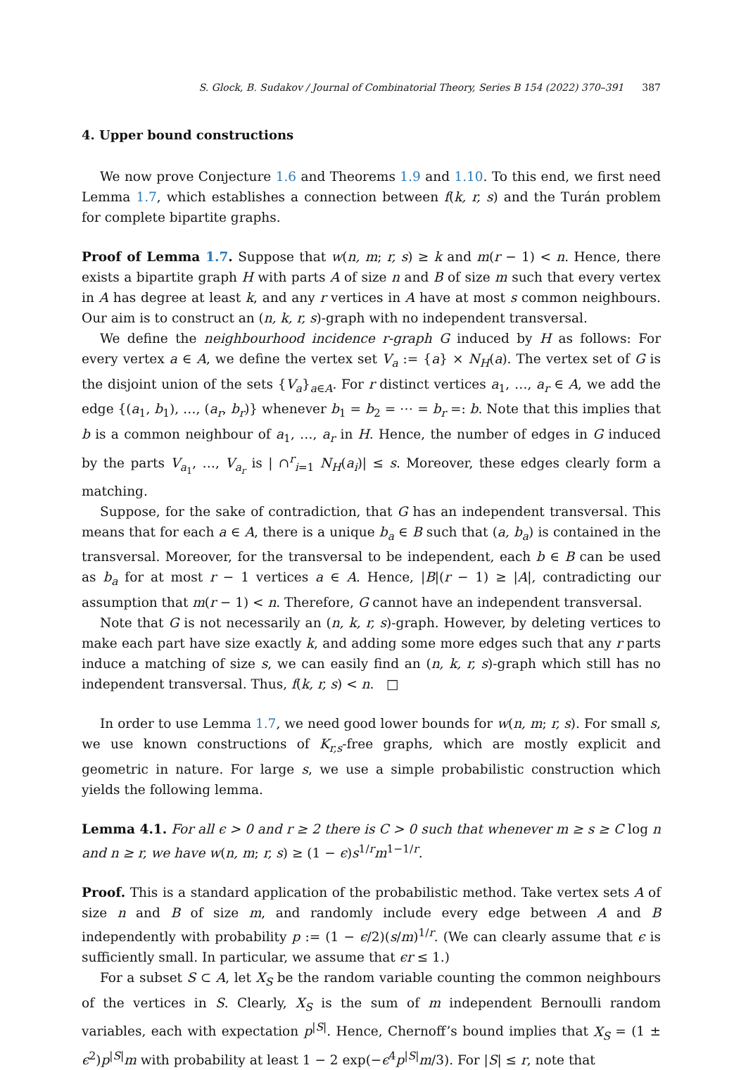S. Glock, B. Sudakov / Journal of Combinatorial Theory, Series B 154 (2022) 370–391 387
4. Upper bound constructions
We now prove Conjecture 1.6 and Theorems 1.9 and 1.10. To this end, we first need Lemma 1.7, which establishes a connection between f(k, r, s) and the Turán problem for complete bipartite graphs.
Proof of Lemma 1.7. Suppose that w(n, m; r, s) ≥ k and m(r − 1) < n. Hence, there exists a bipartite graph H with parts A of size n and B of size m such that every vertex in A has degree at least k, and any r vertices in A have at most s common neighbours. Our aim is to construct an (n, k, r, s)-graph with no independent transversal.
We define the neighbourhood incidence r-graph G induced by H as follows: For every vertex a ∈ A, we define the vertex set V<sub>a</sub> := {a} × N<sub>H</sub>(a). The vertex set of G is the disjoint union of the sets {V<sub>a</sub>}<sub>a∈A</sub>. For r distinct vertices a<sub>1</sub>, …, a<sub>r</sub> ∈ A, we add the edge {(a<sub>1</sub>, b<sub>1</sub>), …, (a<sub>r</sub>, b<sub>r</sub>)} whenever b<sub>1</sub> = b<sub>2</sub> = ⋯ = b<sub>r</sub> =: b. Note that this implies that b is a common neighbour of a<sub>1</sub>, …, a<sub>r</sub> in H. Hence, the number of edges in G induced by the parts V<sub>a<sub>1</sub></sub>, …, V<sub>a<sub>r</sub></sub> is | ∩<sup>r</sup><sub>i=1</sub> N<sub>H</sub>(a<sub>i</sub>)| ≤ s. Moreover, these edges clearly form a matching.
Suppose, for the sake of contradiction, that G has an independent transversal. This means that for each a ∈ A, there is a unique b<sub>a</sub> ∈ B such that (a, b<sub>a</sub>) is contained in the transversal. Moreover, for the transversal to be independent, each b ∈ B can be used as b<sub>a</sub> for at most r − 1 vertices a ∈ A. Hence, |B|(r − 1) ≥ |A|, contradicting our assumption that m(r − 1) < n. Therefore, G cannot have an independent transversal.
Note that G is not necessarily an (n, k, r, s)-graph. However, by deleting vertices to make each part have size exactly k, and adding some more edges such that any r parts induce a matching of size s, we can easily find an (n, k, r, s)-graph which still has no independent transversal. Thus, f(k, r, s) < n. □
In order to use Lemma 1.7, we need good lower bounds for w(n, m; r, s). For small s, we use known constructions of K<sub>r,s</sub>-free graphs, which are mostly explicit and geometric in nature. For large s, we use a simple probabilistic construction which yields the following lemma.
Lemma 4.1. For all ϵ > 0 and r ≥ 2 there is C > 0 such that whenever m ≥ s ≥ C log n and n ≥ r, we have w(n, m; r, s) ≥ (1 − ϵ)s<sup>1/r</sup>m<sup>1−1/r</sup>.
Proof. This is a standard application of the probabilistic method. Take vertex sets A of size n and B of size m, and randomly include every edge between A and B independently with probability p := (1 − ϵ/2)(s/m)<sup>1/r</sup>. (We can clearly assume that ϵ is sufficiently small. In particular, we assume that ϵr ≤ 1.)
For a subset S ⊂ A, let X<sub>S</sub> be the random variable counting the common neighbours of the vertices in S. Clearly, X<sub>S</sub> is the sum of m independent Bernoulli random variables, each with expectation p<sup>|S|</sup>. Hence, Chernoff’s bound implies that X<sub>S</sub> = (1 ± ϵ<sup>2</sup>)p<sup>|S|</sup>m with probability at least 1 − 2 exp(−ϵ<sup>4</sup>p<sup>|S|</sup>m/3). For |S| ≤ r, note that